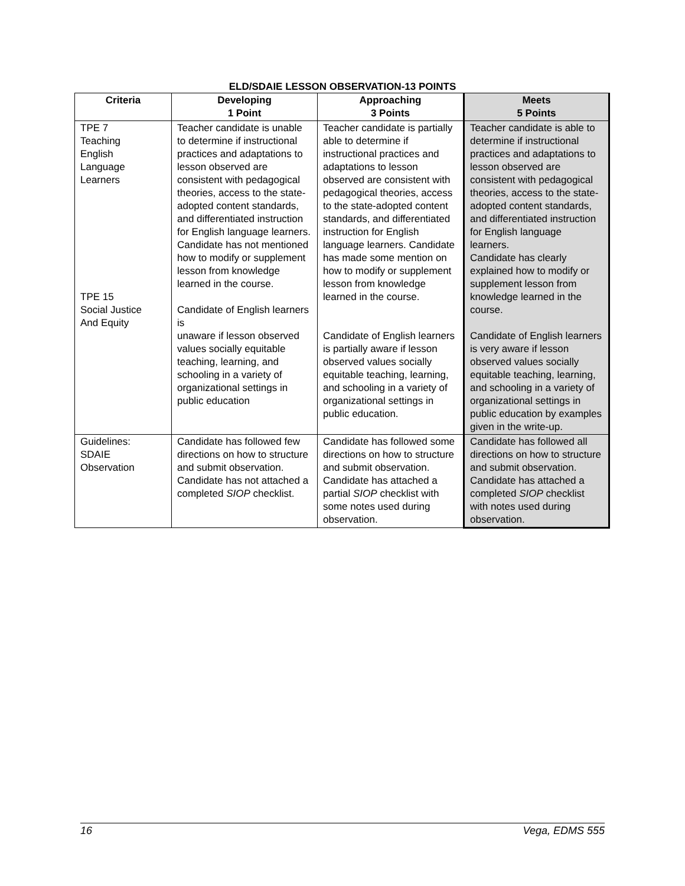ELD/SDAIE LESSON OBSERVATION-13 POINTS
| Criteria | Developing 1 Point | Approaching 3 Points | Meets 5 Points |
| --- | --- | --- | --- |
| TPE 7 Teaching English Language Learners TPE 15 Social Justice And Equity | Teacher candidate is unable to determine if instructional practices and adaptations to lesson observed are consistent with pedagogical theories, access to the state-adopted content standards, and differentiated instruction for English language learners. Candidate has not mentioned how to modify or supplement lesson from knowledge learned in the course. Candidate of English learners is unaware if lesson observed values socially equitable teaching, learning, and schooling in a variety of organizational settings in public education | Teacher candidate is partially able to determine if instructional practices and adaptations to lesson observed are consistent with pedagogical theories, access to the state-adopted content standards, and differentiated instruction for English language learners. Candidate has made some mention on how to modify or supplement lesson from knowledge learned in the course. Candidate of English learners is partially aware if lesson observed values socially equitable teaching, learning, and schooling in a variety of organizational settings in public education. | Teacher candidate is able to determine if instructional practices and adaptations to lesson observed are consistent with pedagogical theories, access to the state-adopted content standards, and differentiated instruction for English language learners. Candidate has clearly explained how to modify or supplement lesson from knowledge learned in the course. Candidate of English learners is very aware if lesson observed values socially equitable teaching, learning, and schooling in a variety of organizational settings in public education by examples given in the write-up. |
| Guidelines: SDAIE Observation | Candidate has followed few directions on how to structure and submit observation. Candidate has not attached a completed SIOP checklist. | Candidate has followed some directions on how to structure and submit observation. Candidate has attached a partial SIOP checklist with some notes used during observation. | Candidate has followed all directions on how to structure and submit observation. Candidate has attached a completed SIOP checklist with notes used during observation. |
16 Vega, EDMS 555